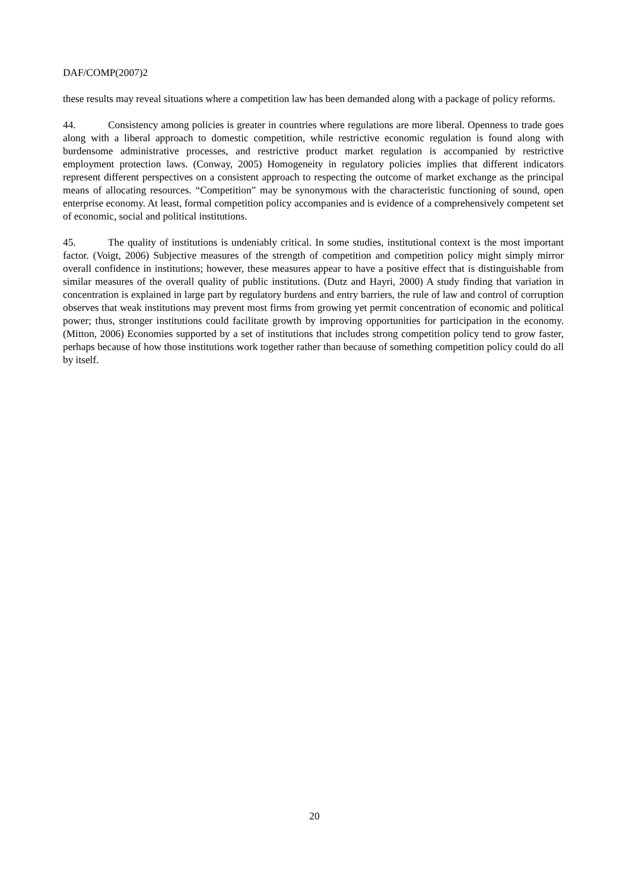DAF/COMP(2007)2
these results may reveal situations where a competition law has been demanded along with a package of policy reforms.
44. Consistency among policies is greater in countries where regulations are more liberal. Openness to trade goes along with a liberal approach to domestic competition, while restrictive economic regulation is found along with burdensome administrative processes, and restrictive product market regulation is accompanied by restrictive employment protection laws. (Conway, 2005) Homogeneity in regulatory policies implies that different indicators represent different perspectives on a consistent approach to respecting the outcome of market exchange as the principal means of allocating resources. “Competition” may be synonymous with the characteristic functioning of sound, open enterprise economy. At least, formal competition policy accompanies and is evidence of a comprehensively competent set of economic, social and political institutions.
45. The quality of institutions is undeniably critical. In some studies, institutional context is the most important factor. (Voigt, 2006) Subjective measures of the strength of competition and competition policy might simply mirror overall confidence in institutions; however, these measures appear to have a positive effect that is distinguishable from similar measures of the overall quality of public institutions. (Dutz and Hayri, 2000) A study finding that variation in concentration is explained in large part by regulatory burdens and entry barriers, the rule of law and control of corruption observes that weak institutions may prevent most firms from growing yet permit concentration of economic and political power; thus, stronger institutions could facilitate growth by improving opportunities for participation in the economy. (Mitton, 2006) Economies supported by a set of institutions that includes strong competition policy tend to grow faster, perhaps because of how those institutions work together rather than because of something competition policy could do all by itself.
20